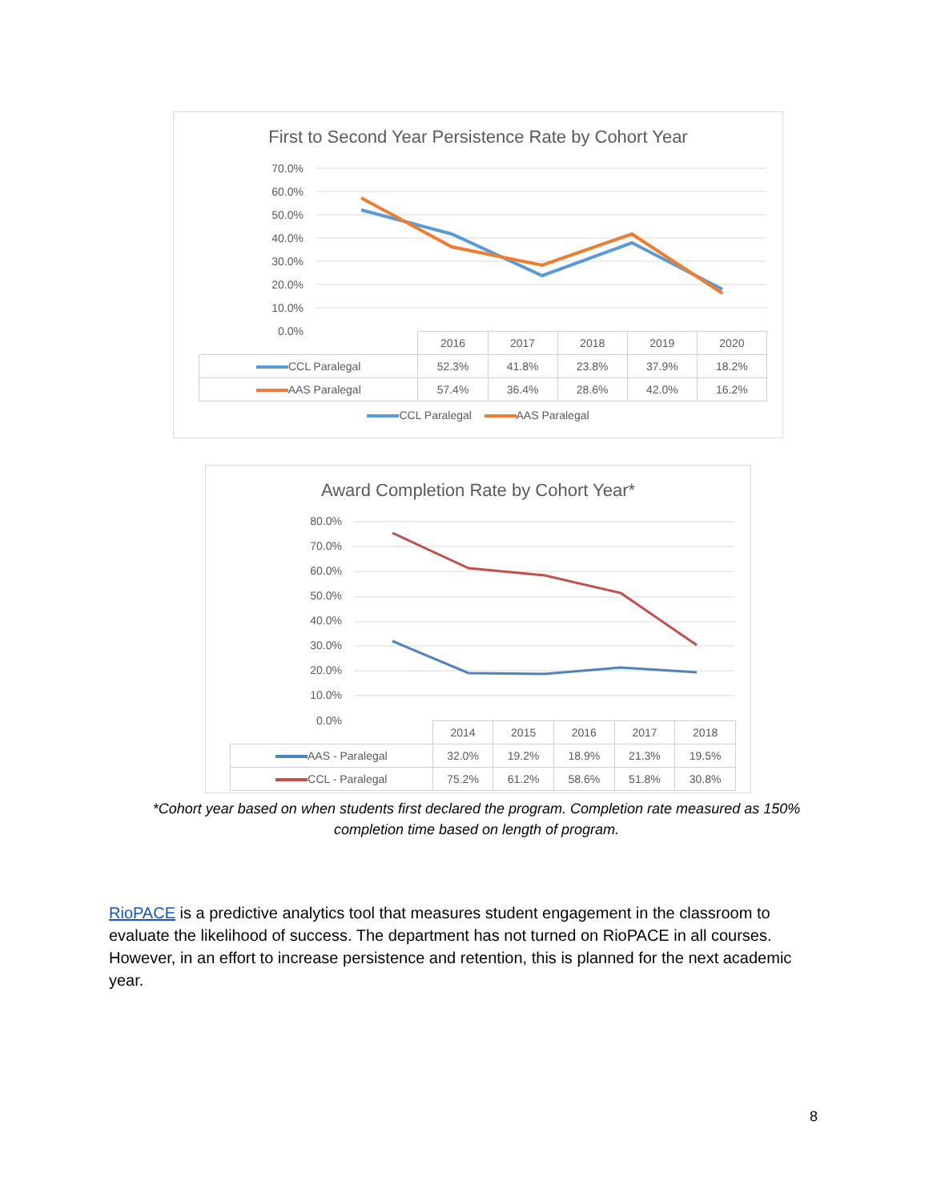First to Second Year Persistence Rate by Cohort Year
70.0%
60.0%
50.0%
40.0%
30.0%
20.0%
10.0%
0.0%
| | 2016 | 2017 | 2018 | 2019 | 2020 |
| CCL Paralegal | 52.3% | 41.8% | 23.8% | 37.9% | 18.2% |
| AAS Paralegal | 57.4% | 36.4% | 28.6% | 42.0% | 16.2% |
CCL Paralegal AAS Paralegal
Award Completion Rate by Cohort Year*
80.0%
70.0%
60.0%
50.0%
40.0%
30.0%
20.0%
10.0%
0.0%
| | 2014 | 2015 | 2016 | 2017 | 2018 |
| AAS - Paralegal | 32.0% | 19.2% | 18.9% | 21.3% | 19.5% |
| CCL - Paralegal | 75.2% | 61.2% | 58.6% | 51.8% | 30.8% |
*Cohort year based on when students first declared the program. Completion rate measured as 150% completion time based on length of program.
RioPACE is a predictive analytics tool that measures student engagement in the classroom to evaluate the likelihood of success. The department has not turned on RioPACE in all courses. However, in an effort to increase persistence and retention, this is planned for the next academic year.
8